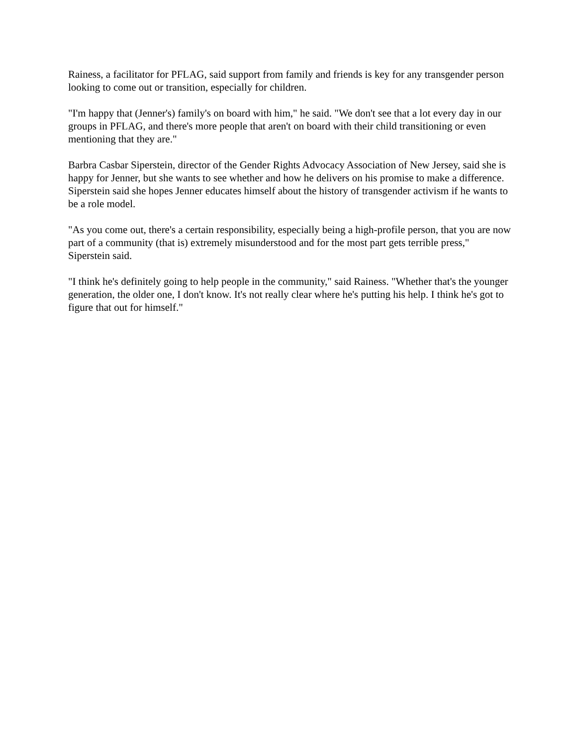Rainess, a facilitator for PFLAG, said support from family and friends is key for any transgender person looking to come out or transition, especially for children.
"I'm happy that (Jenner's) family's on board with him," he said. "We don't see that a lot every day in our groups in PFLAG, and there's more people that aren't on board with their child transitioning or even mentioning that they are."
Barbra Casbar Siperstein, director of the Gender Rights Advocacy Association of New Jersey, said she is happy for Jenner, but she wants to see whether and how he delivers on his promise to make a difference. Siperstein said she hopes Jenner educates himself about the history of transgender activism if he wants to be a role model.
"As you come out, there's a certain responsibility, especially being a high-profile person, that you are now part of a community (that is) extremely misunderstood and for the most part gets terrible press," Siperstein said.
"I think he's definitely going to help people in the community," said Rainess. "Whether that's the younger generation, the older one, I don't know. It's not really clear where he's putting his help. I think he's got to figure that out for himself."